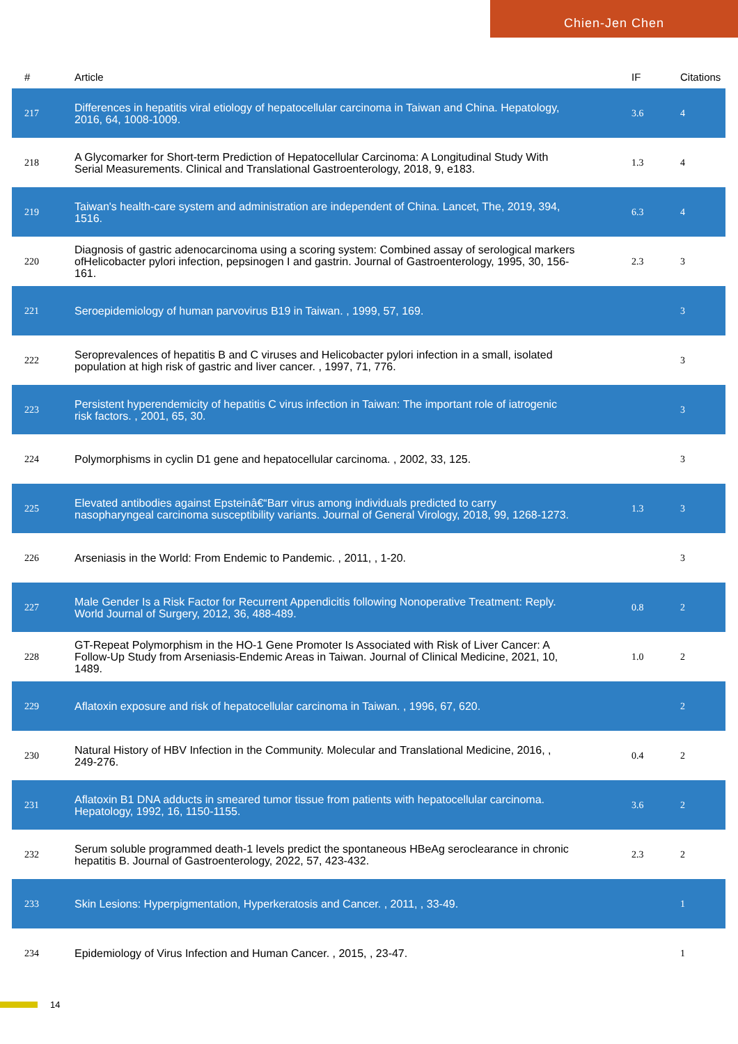Chien-Jen Chen
| # | Article | IF | Citations |
| --- | --- | --- | --- |
| 217 | Differences in hepatitis viral etiology of hepatocellular carcinoma in Taiwan and China. Hepatology, 2016, 64, 1008-1009. | 3.6 | 4 |
| 218 | A Glycomarker for Short-term Prediction of Hepatocellular Carcinoma: A Longitudinal Study With Serial Measurements. Clinical and Translational Gastroenterology, 2018, 9, e183. | 1.3 | 4 |
| 219 | Taiwan's health-care system and administration are independent of China. Lancet, The, 2019, 394, 1516. | 6.3 | 4 |
| 220 | Diagnosis of gastric adenocarcinoma using a scoring system: Combined assay of serological markers ofHelicobacter pylori infection, pepsinogen I and gastrin. Journal of Gastroenterology, 1995, 30, 156-161. | 2.3 | 3 |
| 221 | Seroepidemiology of human parvovirus B19 in Taiwan. , 1999, 57, 169. | | 3 |
| 222 | Seroprevalences of hepatitis B and C viruses and Helicobacter pylori infection in a small, isolated population at high risk of gastric and liver cancer. , 1997, 71, 776. | | 3 |
| 223 | Persistent hyperendemicity of hepatitis C virus infection in Taiwan: The important role of iatrogenic risk factors. , 2001, 65, 30. | | 3 |
| 224 | Polymorphisms in cyclin D1 gene and hepatocellular carcinoma. , 2002, 33, 125. | | 3 |
| 225 | Elevated antibodies against Epsteinâ€“Barr virus among individuals predicted to carry nasopharyngeal carcinoma susceptibility variants. Journal of General Virology, 2018, 99, 1268-1273. | 1.3 | 3 |
| 226 | Arseniasis in the World: From Endemic to Pandemic. , 2011, , 1-20. | | 3 |
| 227 | Male Gender Is a Risk Factor for Recurrent Appendicitis following Nonoperative Treatment: Reply. World Journal of Surgery, 2012, 36, 488-489. | 0.8 | 2 |
| 228 | GT-Repeat Polymorphism in the HO-1 Gene Promoter Is Associated with Risk of Liver Cancer: A Follow-Up Study from Arseniasis-Endemic Areas in Taiwan. Journal of Clinical Medicine, 2021, 10, 1489. | 1.0 | 2 |
| 229 | Aflatoxin exposure and risk of hepatocellular carcinoma in Taiwan. , 1996, 67, 620. | | 2 |
| 230 | Natural History of HBV Infection in the Community. Molecular and Translational Medicine, 2016, , 249-276. | 0.4 | 2 |
| 231 | Aflatoxin B1 DNA adducts in smeared tumor tissue from patients with hepatocellular carcinoma. Hepatology, 1992, 16, 1150-1155. | 3.6 | 2 |
| 232 | Serum soluble programmed death-1 levels predict the spontaneous HBeAg seroclearance in chronic hepatitis B. Journal of Gastroenterology, 2022, 57, 423-432. | 2.3 | 2 |
| 233 | Skin Lesions: Hyperpigmentation, Hyperkeratosis and Cancer. , 2011, , 33-49. | | 1 |
| 234 | Epidemiology of Virus Infection and Human Cancer. , 2015, , 23-47. | | 1 |
14